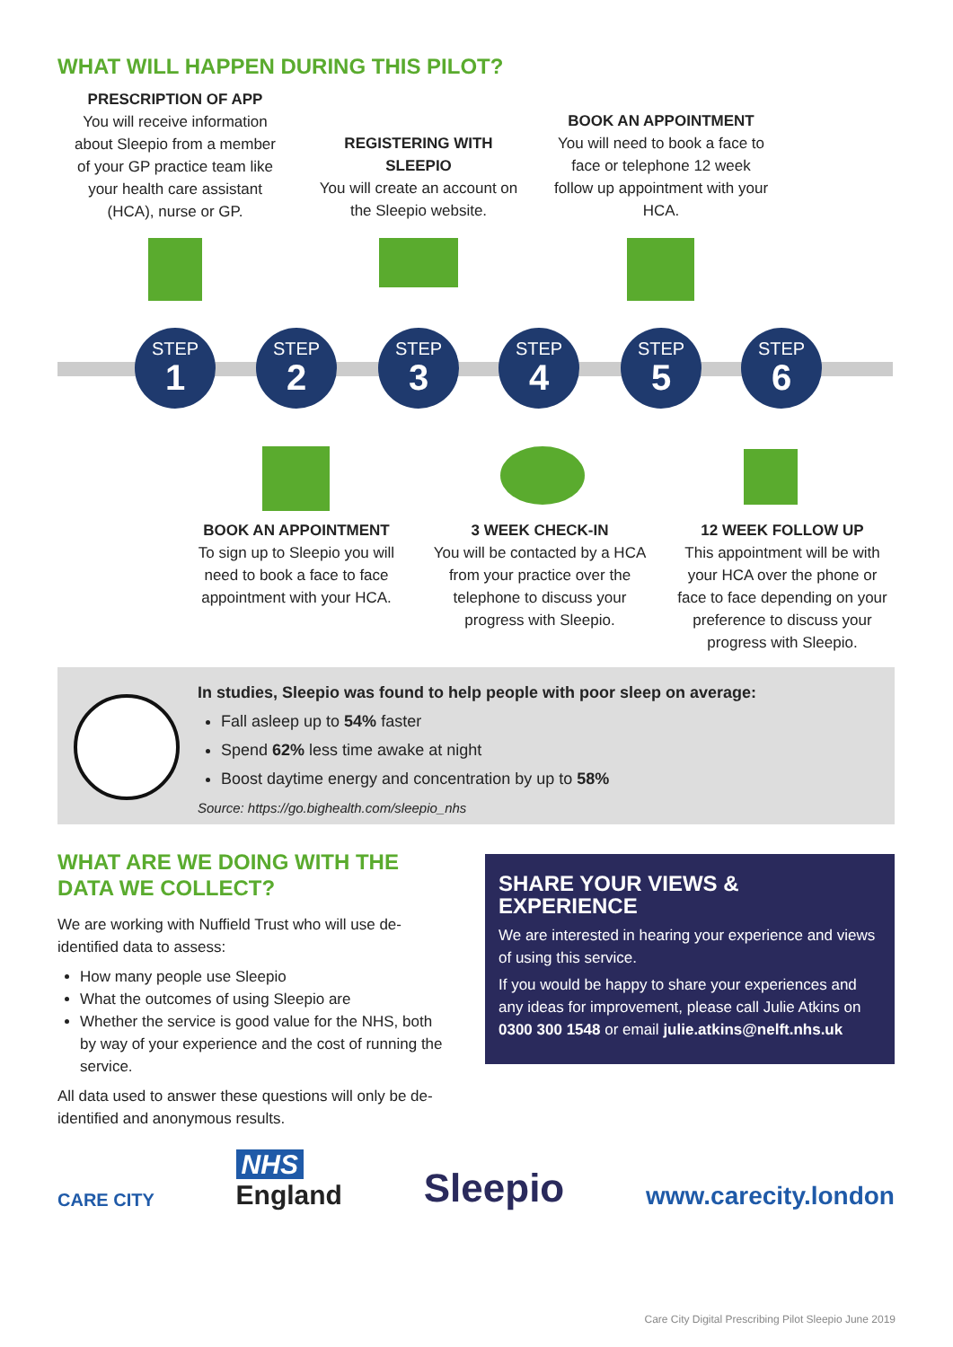WHAT WILL HAPPEN DURING THIS PILOT?
PRESCRIPTION OF APP
You will receive information about Sleepio from a member of your GP practice team like your health care assistant (HCA), nurse or GP.
REGISTERING WITH SLEEPIO
You will create an account on the Sleepio website.
BOOK AN APPOINTMENT
You will need to book a face to face or telephone 12 week follow up appointment with your HCA.
STEP
1
STEP
2
STEP
3
STEP
4
STEP
5
STEP
6
BOOK AN APPOINTMENT
To sign up to Sleepio you will need to book a face to face appointment with your HCA.
3 WEEK CHECK-IN
You will be contacted by a HCA from your practice over the telephone to discuss your progress with Sleepio.
12 WEEK FOLLOW UP
This appointment will be with your HCA over the phone or face to face depending on your preference to discuss your progress with Sleepio.
In studies, Sleepio was found to help people with poor sleep on average:
Fall asleep up to 54% faster
Spend 62% less time awake at night
Boost daytime energy and concentration by up to 58%
Source: https://go.bighealth.com/sleepio_nhs
WHAT ARE WE DOING WITH THE DATA WE COLLECT?
We are working with Nuffield Trust who will use de-identified data to assess:
How many people use Sleepio
What the outcomes of using Sleepio are
Whether the service is good value for the NHS, both by way of your experience and the cost of running the service.
All data used to answer these questions will only be de-identified and anonymous results.
SHARE YOUR VIEWS & EXPERIENCE
We are interested in hearing your experience and views of using this service.
If you would be happy to share your experiences and any ideas for improvement, please call Julie Atkins on 0300 300 1548 or email julie.atkins@nelft.nhs.uk
CARE CITY
NHS
England
Sleepio
www.carecity.london
Care City Digital Prescribing Pilot Sleepio June 2019